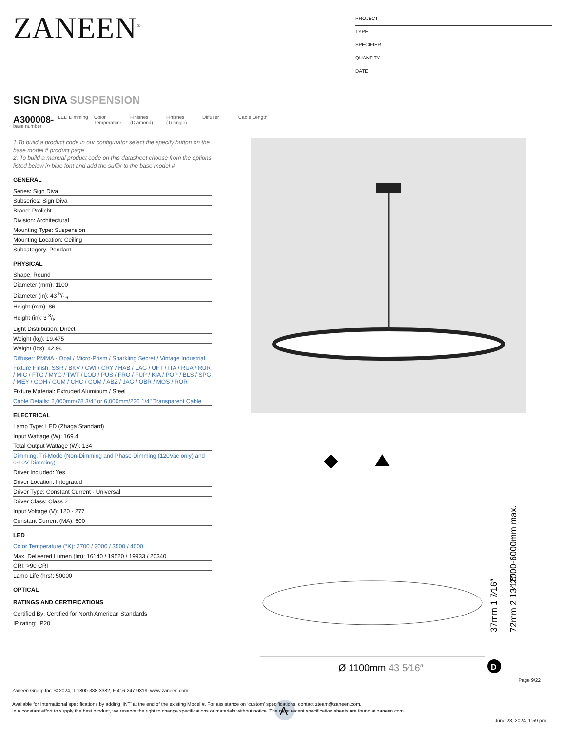ZANEEN<sup>®</sup>
PROJECT
TYPE
SPECIFIER
QUANTITY
DATE
SIGN DIVA SUSPENSION
A300008-
LED Dimming Color Temperature
Finishes (Diamond)
Finishes (Triangle)
Diffuser Cable Length
base number
1.To build a product code in our configurator select the specify button on the base model # product page
2. To build a manual product code on this datasheet choose from the options listed below in blue font and add the suffix to the base model #
GENERAL
Series: Sign Diva
Subseries: Sign Diva
Brand: Prolicht
Division: Architectural
Mounting Type: Suspension
Mounting Location: Ceiling
Subcategory: Pendant
PHYSICAL
Shape: Round
Diameter (mm): 1100
Diameter (in): 43 5/16
Height (mm): 86
Height (in): 3 3/8
Light Distribution: Direct
Weight (kg): 19.475
Weight (lbs): 42.94
Diffuser: PMMA - Opal / Micro-Prism / Sparkling Secret / Vintage Industrial
Fixture Finish: SSR / BKV / CWI / CRY / HAB / LAG / UFT / ITA / RUA / RUR / MIC / FTG / MYG / TWT / LOD / PUS / FRO / FUP / KIA / POP / BLS / SPG / MEY / GOH / GUM / CHC / COM / ABZ / JAG / OBR / MOS / ROR
Fixture Material: Extruded Aluminum / Steel
Cable Details: 2,000mm/78 3/4" or 6,000mm/236 1/4" Transparent Cable
ELECTRICAL
Lamp Type: LED (Zhaga Standard)
Input Wattage (W): 169.4
Total Output Wattage (W): 134
Dimming: Tri-Mode (Non-Dimming and Phase Dimming (120Vac only) and 0-10V Dimming)
Driver Included: Yes
Driver Location: Integrated
Driver Type: Constant Current - Universal
Driver Class: Class 2
Input Voltage (V): 120 - 277
Constant Current (MA): 600
LED
Color Temperature (°K): 2700 / 3000 / 3500 / 4000
Max. Delivered Lumen (lm): 16140 / 19520 / 19933 / 20340
CRI: >90 CRI
Lamp Life (hrs): 50000
OPTICAL
RATINGS AND CERTIFICATIONS
Certified By: Certified for North American Standards
IP rating: IP20
Ø 1100mm 43 5⁄16″
D
2000-6000mm max.
37mm 1 7⁄16″
72mm 2 13⁄16″
A
Page 9/22
Zaneen Group Inc. © 2024, T 1800-388-3382, F 416-247-9319, www.zaneen.com
Available for International specifications by adding ‘INT’ at the end of the existing Model #. For assistance on ‘custom’ specifications, contact zteam@zaneen.com.
In a constant effort to supply the best product, we reserve the right to change specifications or materials without notice. The most recent specification sheets are found at zaneen.com
June 23, 2024, 1:59 pm